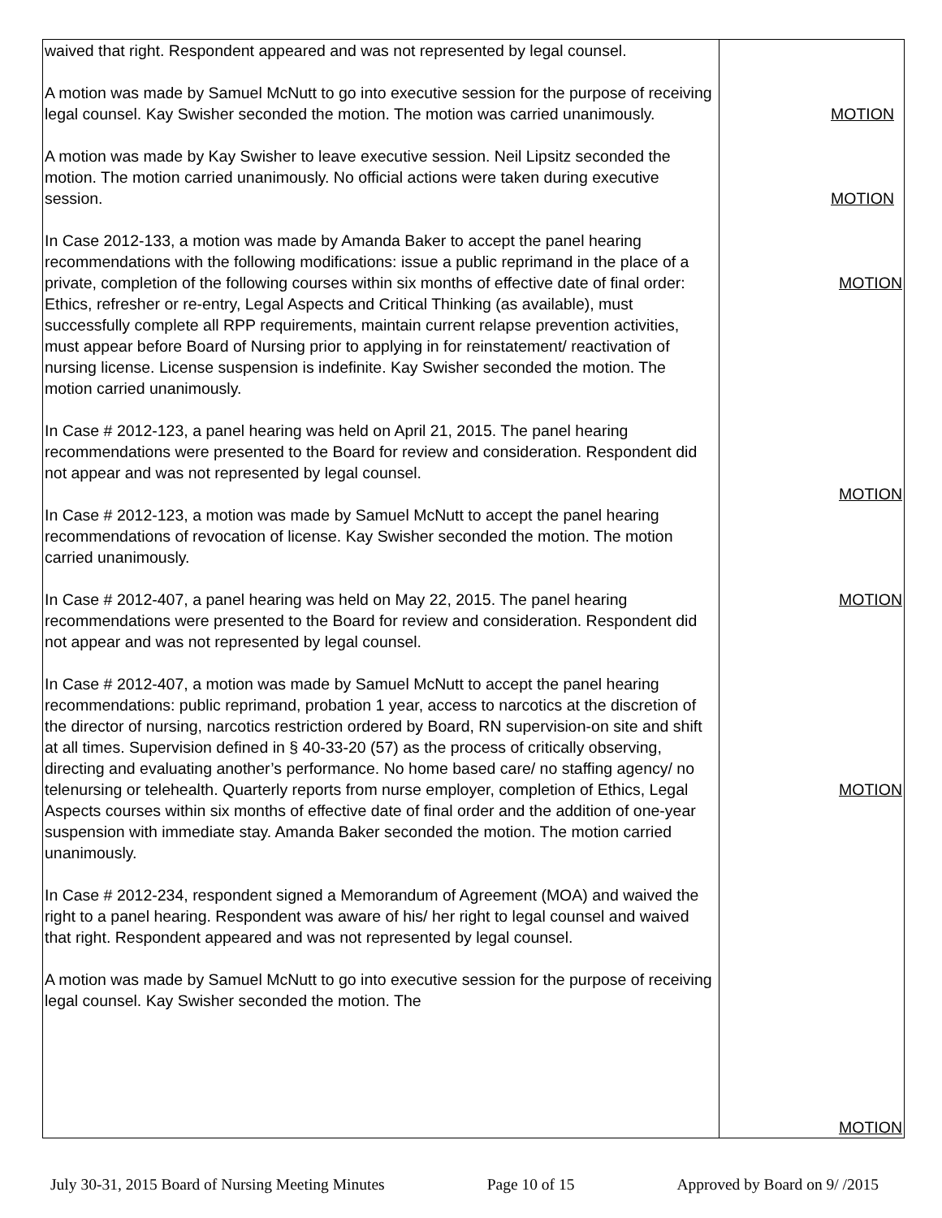| waived that right. Respondent appeared and was not represented by legal counsel. A motion was made by Samuel McNutt to go into executive session for the purpose of receiving legal counsel. Kay Swisher seconded the motion. The motion was carried unanimously. A motion was made by Kay Swisher to leave executive session. Neil Lipsitz seconded the motion. The motion carried unanimously. No official actions were taken during executive session. In Case 2012-133, a motion was made by Amanda Baker to accept the panel hearing recommendations with the following modifications: issue a public reprimand in the place of a private, completion of the following courses within six months of effective date of final order: Ethics, refresher or re-entry, Legal Aspects and Critical Thinking (as available), must successfully complete all RPP requirements, maintain current relapse prevention activities, must appear before Board of Nursing prior to applying in for reinstatement/ reactivation of nursing license. License suspension is indefinite. Kay Swisher seconded the motion. The motion carried unanimously. In Case # 2012-123, a panel hearing was held on April 21, 2015. The panel hearing recommendations were presented to the Board for review and consideration. Respondent did not appear and was not represented by legal counsel. In Case # 2012-123, a motion was made by Samuel McNutt to accept the panel hearing recommendations of revocation of license. Kay Swisher seconded the motion. The motion carried unanimously. In Case # 2012-407, a panel hearing was held on May 22, 2015. The panel hearing recommendations were presented to the Board for review and consideration. Respondent did not appear and was not represented by legal counsel. In Case # 2012-407, a motion was made by Samuel McNutt to accept the panel hearing recommendations: public reprimand, probation 1 year, access to narcotics at the discretion of the director of nursing, narcotics restriction ordered by Board, RN supervision-on site and shift at all times. Supervision defined in § 40-33-20 (57) as the process of critically observing, directing and evaluating another’s performance. No home based care/ no staffing agency/ no telenursing or telehealth. Quarterly reports from nurse employer, completion of Ethics, Legal Aspects courses within six months of effective date of final order and the addition of one-year suspension with immediate stay. Amanda Baker seconded the motion. The motion carried unanimously. In Case # 2012-234, respondent signed a Memorandum of Agreement (MOA) and waived the right to a panel hearing. Respondent was aware of his/ her right to legal counsel and waived that right. Respondent appeared and was not represented by legal counsel. A motion was made by Samuel McNutt to go into executive session for the purpose of receiving legal counsel. Kay Swisher seconded the motion. The | MOTION MOTION MOTION MOTION MOTION MOTION MOTION |
July 30-31, 2015 Board of Nursing Meeting Minutes Page 10 of 15 Approved by Board on 9/ /2015